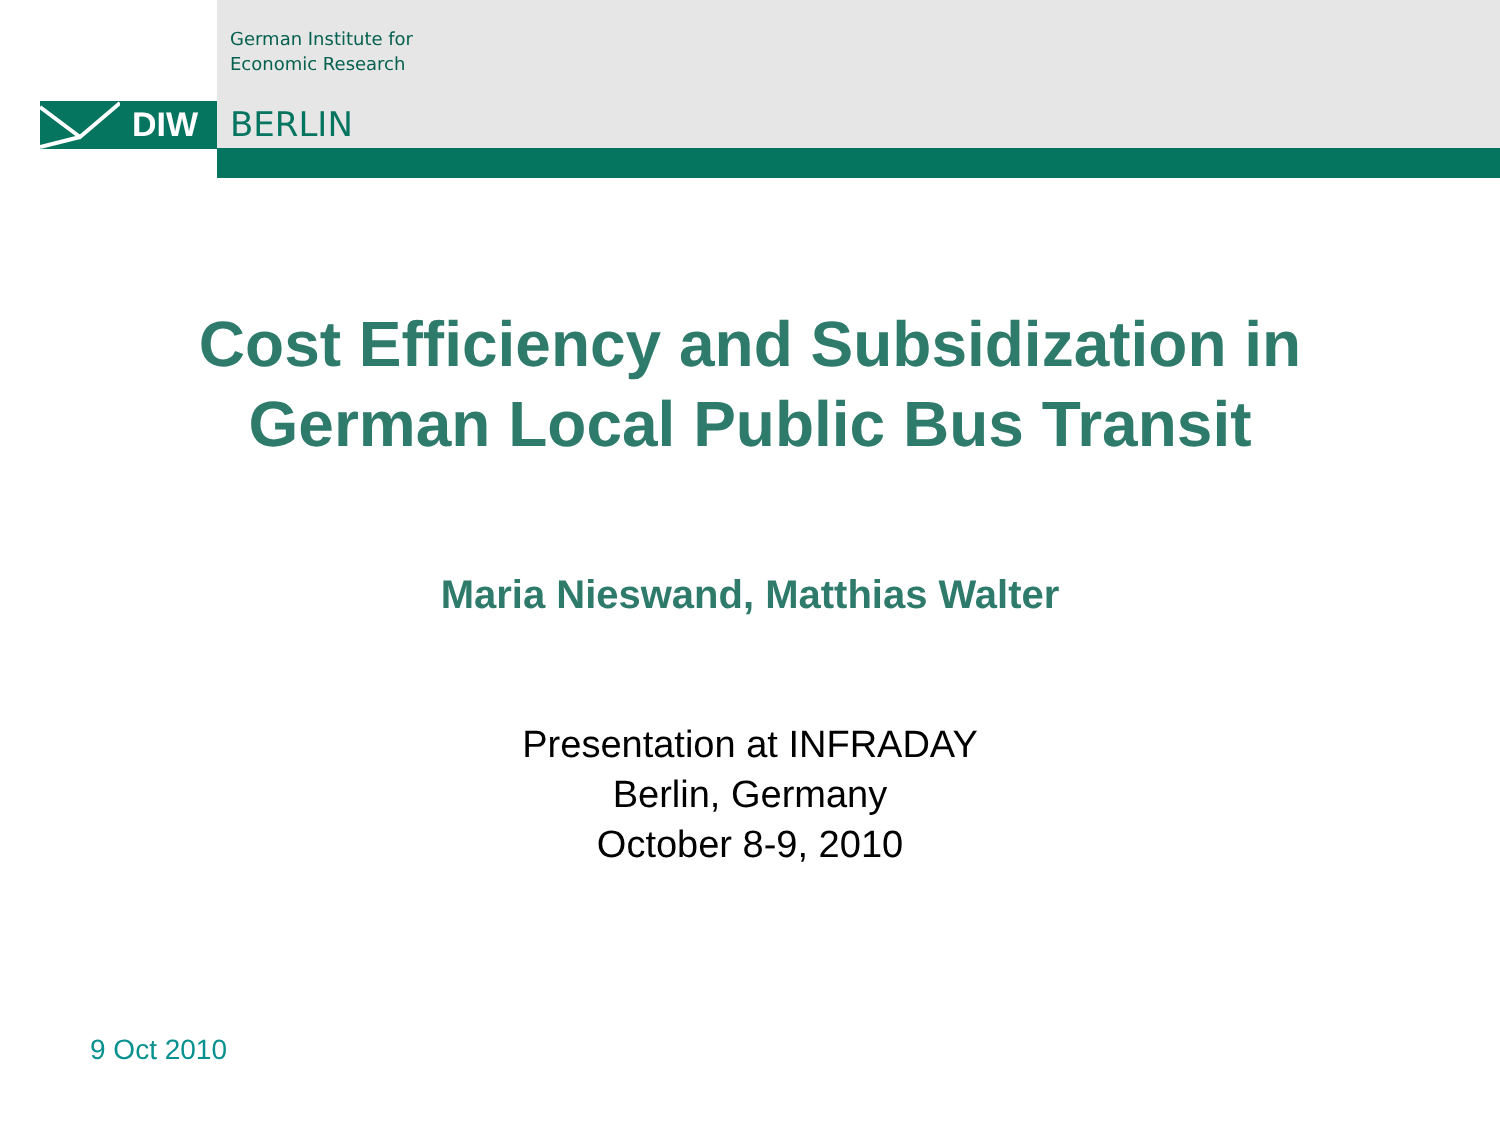German Institute for
Economic Research
DIW BERLIN
Cost Efficiency and Subsidization in
German Local Public Bus Transit
Maria Nieswand, Matthias Walter
Presentation at INFRADAY
Berlin, Germany
October 8-9, 2010
9 Oct 2010